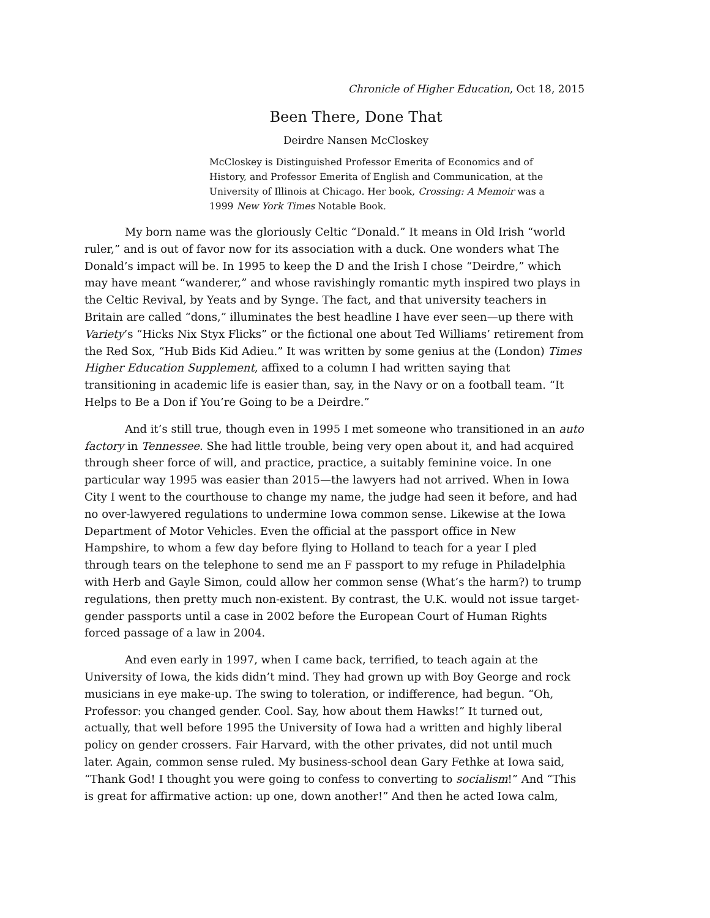Chronicle of Higher Education, Oct 18, 2015
Been There, Done That
Deirdre Nansen McCloskey
McCloskey is Distinguished Professor Emerita of Economics and of History, and Professor Emerita of English and Communication, at the University of Illinois at Chicago. Her book, Crossing: A Memoir was a 1999 New York Times Notable Book.
My born name was the gloriously Celtic “Donald.” It means in Old Irish “world ruler,” and is out of favor now for its association with a duck. One wonders what The Donald’s impact will be. In 1995 to keep the D and the Irish I chose “Deirdre,” which may have meant “wanderer,” and whose ravishingly romantic myth inspired two plays in the Celtic Revival, by Yeats and by Synge. The fact, and that university teachers in Britain are called “dons,” illuminates the best headline I have ever seen—up there with Variety’s “Hicks Nix Styx Flicks” or the fictional one about Ted Williams’ retirement from the Red Sox, “Hub Bids Kid Adieu.” It was written by some genius at the (London) Times Higher Education Supplement, affixed to a column I had written saying that transitioning in academic life is easier than, say, in the Navy or on a football team. “It Helps to Be a Don if You’re Going to be a Deirdre.”
And it’s still true, though even in 1995 I met someone who transitioned in an auto factory in Tennessee. She had little trouble, being very open about it, and had acquired through sheer force of will, and practice, practice, a suitably feminine voice. In one particular way 1995 was easier than 2015—the lawyers had not arrived. When in Iowa City I went to the courthouse to change my name, the judge had seen it before, and had no over-lawyered regulations to undermine Iowa common sense. Likewise at the Iowa Department of Motor Vehicles. Even the official at the passport office in New Hampshire, to whom a few day before flying to Holland to teach for a year I pled through tears on the telephone to send me an F passport to my refuge in Philadelphia with Herb and Gayle Simon, could allow her common sense (What’s the harm?) to trump regulations, then pretty much non-existent. By contrast, the U.K. would not issue target-gender passports until a case in 2002 before the European Court of Human Rights forced passage of a law in 2004.
And even early in 1997, when I came back, terrified, to teach again at the University of Iowa, the kids didn’t mind. They had grown up with Boy George and rock musicians in eye make-up. The swing to toleration, or indifference, had begun. “Oh, Professor: you changed gender. Cool. Say, how about them Hawks!” It turned out, actually, that well before 1995 the University of Iowa had a written and highly liberal policy on gender crossers. Fair Harvard, with the other privates, did not until much later. Again, common sense ruled. My business-school dean Gary Fethke at Iowa said, “Thank God! I thought you were going to confess to converting to socialism!” And “This is great for affirmative action: up one, down another!” And then he acted Iowa calm,